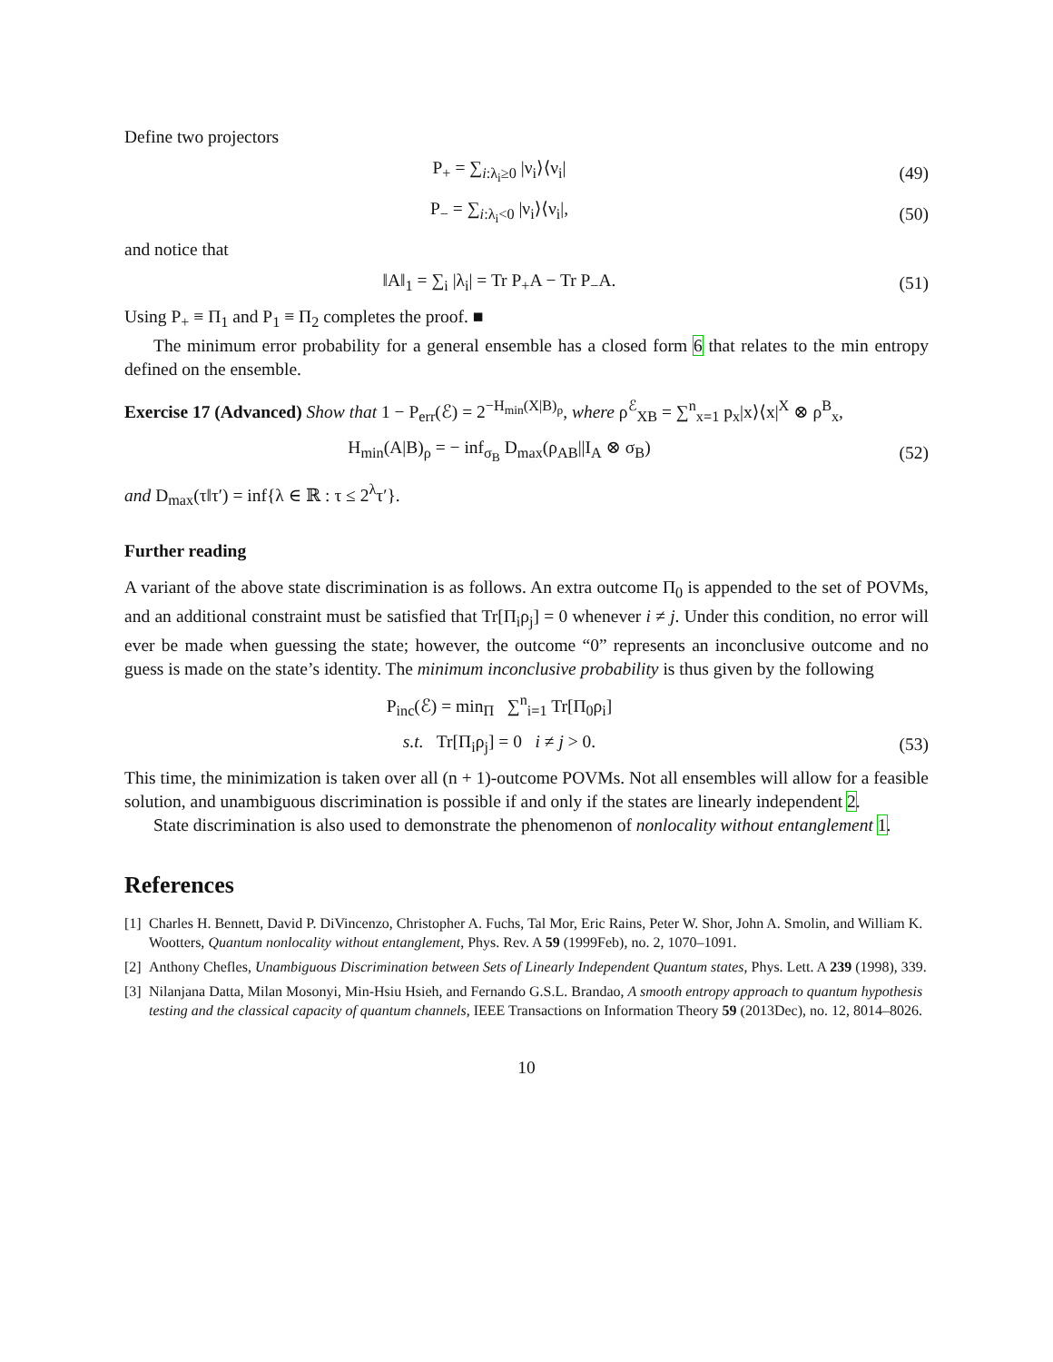Define two projectors
P<sub>+</sub> = ∑<sub>i:λ<sub>i</sub>≥0</sub> |ν<sub>i</sub>⟩⟨ν<sub>i</sub>| (49)
P<sub>−</sub> = ∑<sub>i:λ<sub>i</sub><0</sub> |ν<sub>i</sub>⟩⟨ν<sub>i</sub>|, (50)
and notice that
‖A‖<sub>1</sub> = ∑<sub>i</sub> |λ<sub>i</sub>| = Tr P<sub>+</sub>A − Tr P<sub>−</sub>A.
(51)
Using P<sub>+</sub> ≡ Π<sub>1</sub> and P<sub>1</sub> ≡ Π<sub>2</sub> completes the proof. ■
The minimum error probability for a general ensemble has a closed form 6 that relates to the min entropy defined on the ensemble.
Exercise 17 (Advanced) Show that 1 − P<sub>err</sub>(ℰ) = 2<sup>−H<sub>min</sub>(X|B)<sub>ρ</sub></sup>, where ρ<sup>ℰ</sup><sub>XB</sub> = ∑<sup>n</sup><sub>x=1</sub> p<sub>x</sub>|x⟩⟨x|<sup>X</sup> ⊗ ρ<sup>B</sup><sub>x</sub>,
H<sub>min</sub>(A|B)<sub>ρ</sub> = − inf<sub>σ<sub>B</sub></sub> D<sub>max</sub>(ρ<sub>AB</sub>||I<sub>A</sub> ⊗ σ<sub>B</sub>)
(52)
and D<sub>max</sub>(τ‖τ′) = inf{λ ∈ ℝ : τ ≤ 2<sup>λ</sup>τ′}.
Further reading
A variant of the above state discrimination is as follows. An extra outcome Π<sub>0</sub> is appended to the set of POVMs, and an additional constraint must be satisfied that Tr[Π<sub>i</sub>ρ<sub>j</sub>] = 0 whenever i ≠ j. Under this condition, no error will ever be made when guessing the state; however, the outcome “0” represents an inconclusive outcome and no guess is made on the state’s identity. The minimum inconclusive probability is thus given by the following
P<sub>inc</sub>(ℰ) = min<sub>Π</sub> ∑<sup>n</sup><sub>i=1</sub> Tr[Π<sub>0</sub>ρ<sub>i</sub>]
s.t. Tr[Π<sub>i</sub>ρ<sub>j</sub>] = 0 i ≠ j > 0.
(53)
This time, the minimization is taken over all (n + 1)-outcome POVMs. Not all ensembles will allow for a feasible solution, and unambiguous discrimination is possible if and only if the states are linearly independent 2.
State discrimination is also used to demonstrate the phenomenon of nonlocality without entanglement 1.
References
[1] Charles H. Bennett, David P. DiVincenzo, Christopher A. Fuchs, Tal Mor, Eric Rains, Peter W. Shor, John A. Smolin, and William K. Wootters, Quantum nonlocality without entanglement, Phys. Rev. A 59 (1999Feb), no. 2, 1070–1091.
[2] Anthony Chefles, Unambiguous Discrimination between Sets of Linearly Independent Quantum states, Phys. Lett. A 239 (1998), 339.
[3] Nilanjana Datta, Milan Mosonyi, Min-Hsiu Hsieh, and Fernando G.S.L. Brandao, A smooth entropy approach to quantum hypothesis testing and the classical capacity of quantum channels, IEEE Transactions on Information Theory 59 (2013Dec), no. 12, 8014–8026.
10